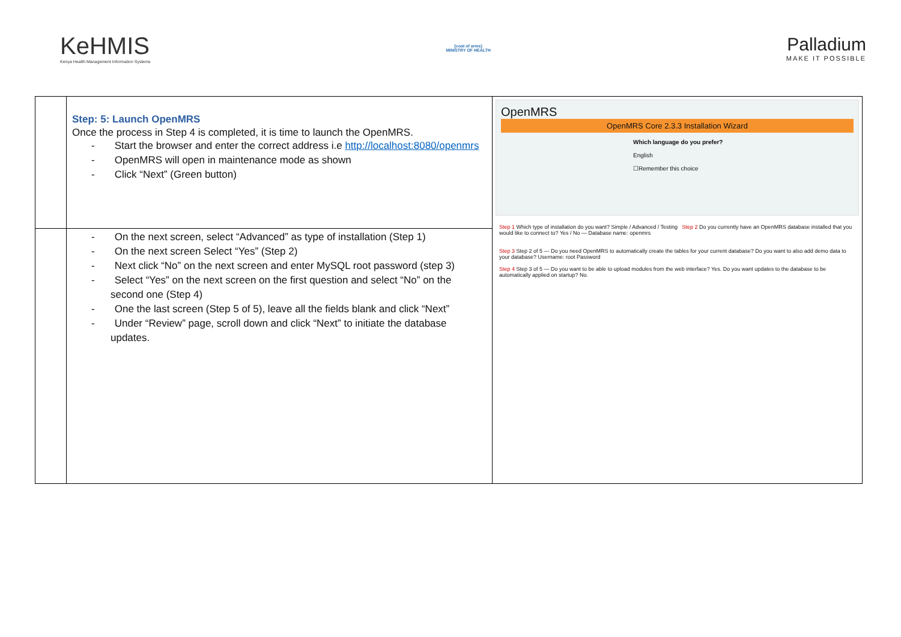KeHMIS
Kenya Health Management Information Systems
[coat of arms]
MINISTRY OF HEALTH
Palladium
MAKE IT POSSIBLE
| | Step: 5: Launch OpenMRS Once the process in Step 4 is completed, it is time to launch the OpenMRS. - Start the browser and enter the correct address i.e http://localhost:8080/openmrs - OpenMRS will open in maintenance mode as shown - Click “Next” (Green button) | OpenMRS OpenMRS Core 2.3.3 Installation Wizard Which language do you prefer? English ☐Remember this choice Step 1 Which type of installation do you want? Simple / Advanced / Testing Step 2 Do you currently have an OpenMRS database installed that you would like to connect to? Yes / No — Database name: openmrs Step 3 Step 2 of 5 — Do you need OpenMRS to automatically create the tables for your current database? Do you want to also add demo data to your database? Username: root Password Step 4 Step 3 of 5 — Do you want to be able to upload modules from the web interface? Yes. Do you want updates to the database to be automatically applied on startup? No. |
| | - On the next screen, select “Advanced” as type of installation (Step 1) - On the next screen Select “Yes” (Step 2) - Next click “No” on the next screen and enter MySQL root password (step 3) - Select “Yes” on the next screen on the first question and select “No” on the second one (Step 4) - One the last screen (Step 5 of 5), leave all the fields blank and click “Next” - Under “Review” page, scroll down and click “Next” to initiate the database updates. | |